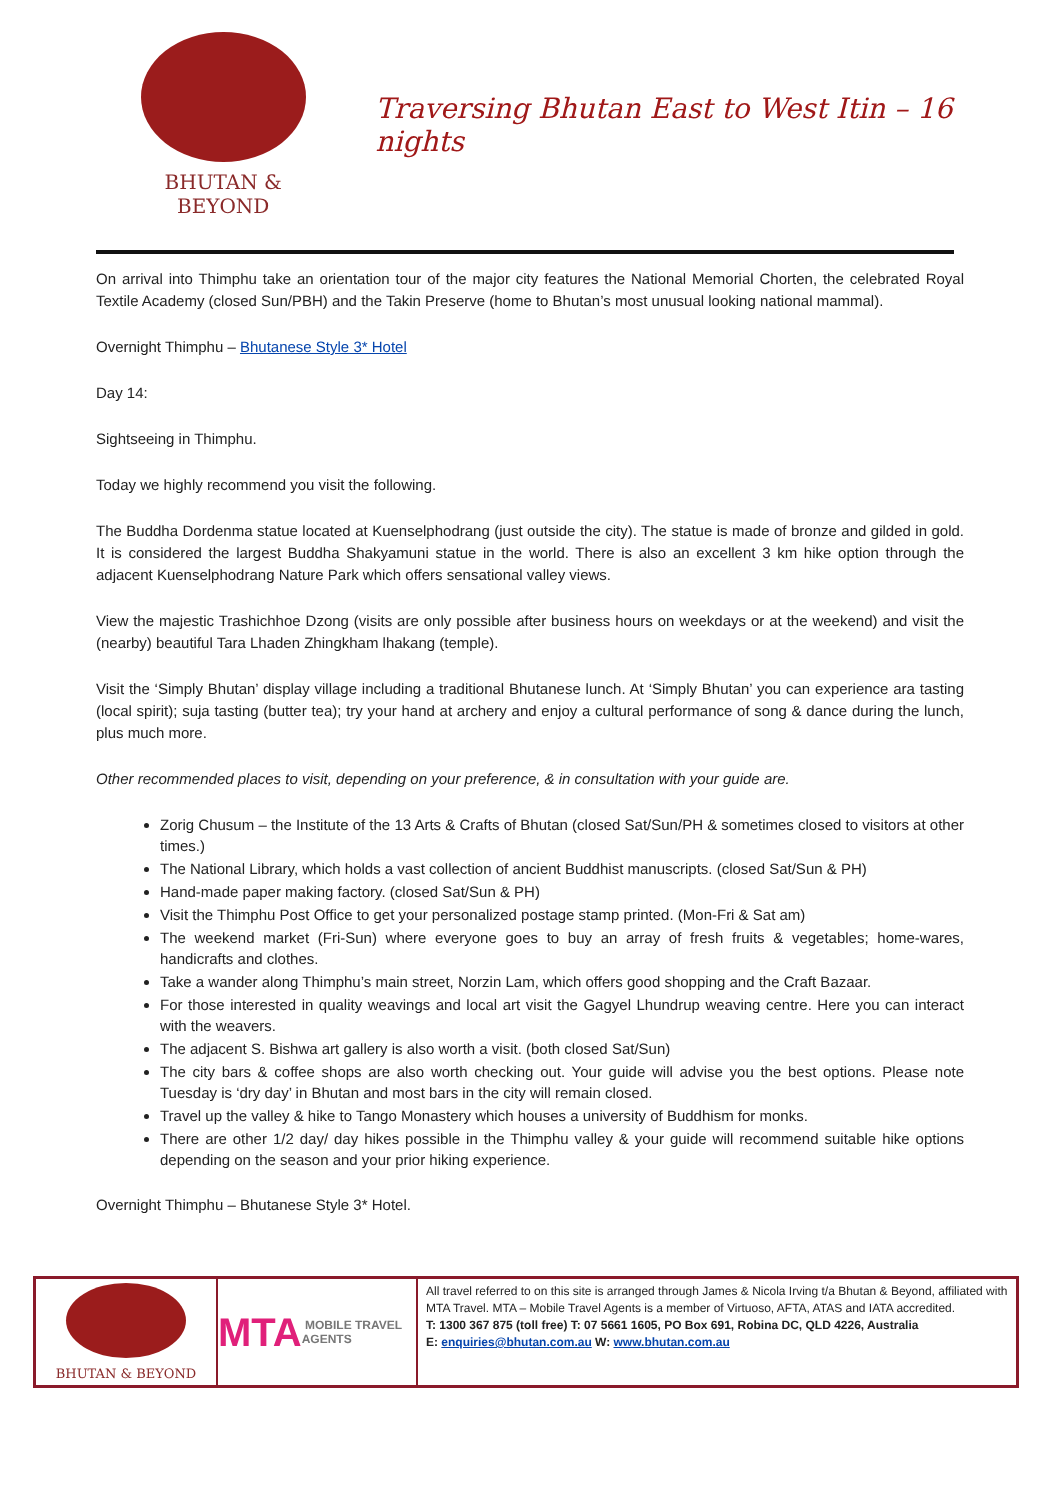BHUTAN & BEYOND
Traversing Bhutan East to West Itin – 16 nights
On arrival into Thimphu take an orientation tour of the major city features the National Memorial Chorten, the celebrated Royal Textile Academy (closed Sun/PBH) and the Takin Preserve (home to Bhutan’s most unusual looking national mammal).
Overnight Thimphu – Bhutanese Style 3* Hotel
Day 14:
Sightseeing in Thimphu.
Today we highly recommend you visit the following.
The Buddha Dordenma statue located at Kuenselphodrang (just outside the city). The statue is made of bronze and gilded in gold. It is considered the largest Buddha Shakyamuni statue in the world. There is also an excellent 3 km hike option through the adjacent Kuenselphodrang Nature Park which offers sensational valley views.
View the majestic Trashichhoe Dzong (visits are only possible after business hours on weekdays or at the weekend) and visit the (nearby) beautiful Tara Lhaden Zhingkham lhakang (temple).
Visit the ‘Simply Bhutan’ display village including a traditional Bhutanese lunch. At ‘Simply Bhutan’ you can experience ara tasting (local spirit); suja tasting (butter tea); try your hand at archery and enjoy a cultural performance of song & dance during the lunch, plus much more.
Other recommended places to visit, depending on your preference, & in consultation with your guide are.
Zorig Chusum – the Institute of the 13 Arts & Crafts of Bhutan (closed Sat/Sun/PH & sometimes closed to visitors at other times.)
The National Library, which holds a vast collection of ancient Buddhist manuscripts. (closed Sat/Sun & PH)
Hand-made paper making factory. (closed Sat/Sun & PH)
Visit the Thimphu Post Office to get your personalized postage stamp printed. (Mon-Fri & Sat am)
The weekend market (Fri-Sun) where everyone goes to buy an array of fresh fruits & vegetables; home-wares, handicrafts and clothes.
Take a wander along Thimphu’s main street, Norzin Lam, which offers good shopping and the Craft Bazaar.
For those interested in quality weavings and local art visit the Gagyel Lhundrup weaving centre. Here you can interact with the weavers.
The adjacent S. Bishwa art gallery is also worth a visit. (both closed Sat/Sun)
The city bars & coffee shops are also worth checking out. Your guide will advise you the best options. Please note Tuesday is ‘dry day’ in Bhutan and most bars in the city will remain closed.
Travel up the valley & hike to Tango Monastery which houses a university of Buddhism for monks.
There are other 1/2 day/ day hikes possible in the Thimphu valley & your guide will recommend suitable hike options depending on the season and your prior hiking experience.
Overnight Thimphu – Bhutanese Style 3* Hotel.
BHUTAN & BEYOND
MTA MOBILE TRAVEL AGENTS
All travel referred to on this site is arranged through James & Nicola Irving t/a Bhutan & Beyond, affiliated with MTA Travel. MTA – Mobile Travel Agents is a member of Virtuoso, AFTA, ATAS and IATA accredited.
T: 1300 367 875 (toll free) T: 07 5661 1605, PO Box 691, Robina DC, QLD 4226, Australia
E: enquiries@bhutan.com.au W: www.bhutan.com.au